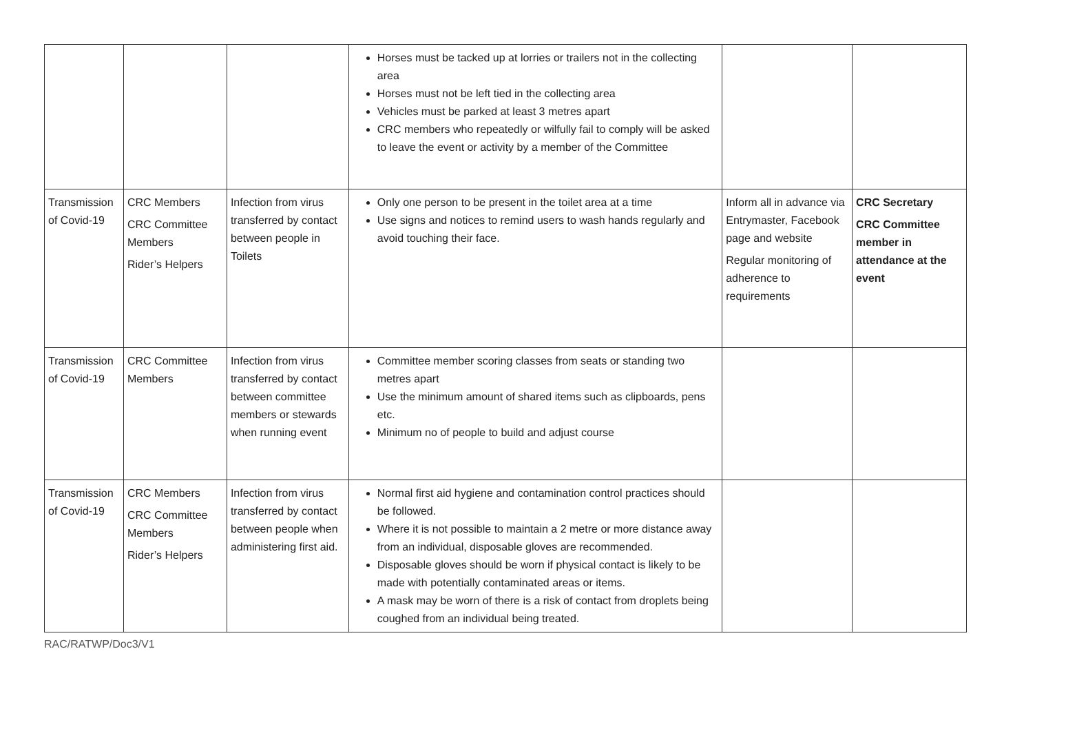| | | | Horses must be tacked up at lorries or trailers not in the collecting area Horses must not be left tied in the collecting area Vehicles must be parked at least 3 metres apart CRC members who repeatedly or wilfully fail to comply will be asked to leave the event or activity by a member of the Committee | | |
| Transmission of Covid-19 | CRC Members CRC Committee Members Rider’s Helpers | Infection from virus transferred by contact between people in Toilets | Only one person to be present in the toilet area at a time Use signs and notices to remind users to wash hands regularly and avoid touching their face. | Inform all in advance via Entrymaster, Facebook page and website Regular monitoring of adherence to requirements | CRC Secretary CRC Committee member in attendance at the event |
| Transmission of Covid-19 | CRC Committee Members | Infection from virus transferred by contact between committee members or stewards when running event | Committee member scoring classes from seats or standing two metres apart Use the minimum amount of shared items such as clipboards, pens etc. Minimum no of people to build and adjust course | | |
| Transmission of Covid-19 | CRC Members CRC Committee Members Rider’s Helpers | Infection from virus transferred by contact between people when administering first aid. | Normal first aid hygiene and contamination control practices should be followed. Where it is not possible to maintain a 2 metre or more distance away from an individual, disposable gloves are recommended. Disposable gloves should be worn if physical contact is likely to be made with potentially contaminated areas or items. A mask may be worn of there is a risk of contact from droplets being coughed from an individual being treated. | | |
RAC/RATWP/Doc3/V1